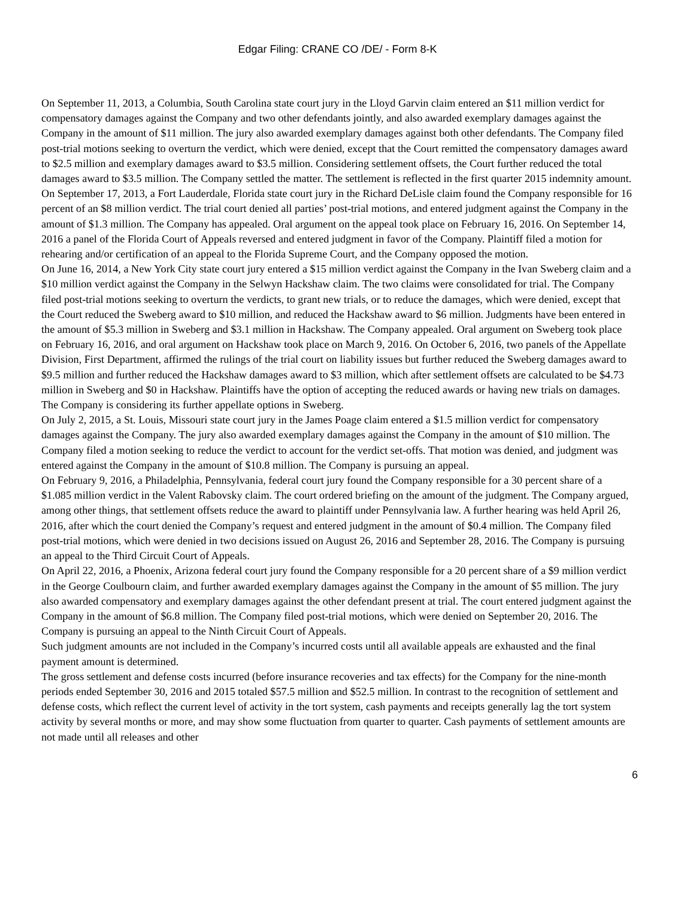Edgar Filing: CRANE CO /DE/ - Form 8-K
On September 11, 2013, a Columbia, South Carolina state court jury in the Lloyd Garvin claim entered an $11 million verdict for compensatory damages against the Company and two other defendants jointly, and also awarded exemplary damages against the Company in the amount of $11 million. The jury also awarded exemplary damages against both other defendants. The Company filed post-trial motions seeking to overturn the verdict, which were denied, except that the Court remitted the compensatory damages award to $2.5 million and exemplary damages award to $3.5 million. Considering settlement offsets, the Court further reduced the total damages award to $3.5 million. The Company settled the matter. The settlement is reflected in the first quarter 2015 indemnity amount.
On September 17, 2013, a Fort Lauderdale, Florida state court jury in the Richard DeLisle claim found the Company responsible for 16 percent of an $8 million verdict. The trial court denied all parties’ post-trial motions, and entered judgment against the Company in the amount of $1.3 million. The Company has appealed. Oral argument on the appeal took place on February 16, 2016. On September 14, 2016 a panel of the Florida Court of Appeals reversed and entered judgment in favor of the Company. Plaintiff filed a motion for rehearing and/or certification of an appeal to the Florida Supreme Court, and the Company opposed the motion.
On June 16, 2014, a New York City state court jury entered a $15 million verdict against the Company in the Ivan Sweberg claim and a $10 million verdict against the Company in the Selwyn Hackshaw claim. The two claims were consolidated for trial. The Company filed post-trial motions seeking to overturn the verdicts, to grant new trials, or to reduce the damages, which were denied, except that the Court reduced the Sweberg award to $10 million, and reduced the Hackshaw award to $6 million. Judgments have been entered in the amount of $5.3 million in Sweberg and $3.1 million in Hackshaw. The Company appealed. Oral argument on Sweberg took place on February 16, 2016, and oral argument on Hackshaw took place on March 9, 2016. On October 6, 2016, two panels of the Appellate Division, First Department, affirmed the rulings of the trial court on liability issues but further reduced the Sweberg damages award to $9.5 million and further reduced the Hackshaw damages award to $3 million, which after settlement offsets are calculated to be $4.73 million in Sweberg and $0 in Hackshaw. Plaintiffs have the option of accepting the reduced awards or having new trials on damages. The Company is considering its further appellate options in Sweberg.
On July 2, 2015, a St. Louis, Missouri state court jury in the James Poage claim entered a $1.5 million verdict for compensatory damages against the Company. The jury also awarded exemplary damages against the Company in the amount of $10 million. The Company filed a motion seeking to reduce the verdict to account for the verdict set-offs. That motion was denied, and judgment was entered against the Company in the amount of $10.8 million. The Company is pursuing an appeal.
On February 9, 2016, a Philadelphia, Pennsylvania, federal court jury found the Company responsible for a 30 percent share of a $1.085 million verdict in the Valent Rabovsky claim. The court ordered briefing on the amount of the judgment. The Company argued, among other things, that settlement offsets reduce the award to plaintiff under Pennsylvania law. A further hearing was held April 26, 2016, after which the court denied the Company’s request and entered judgment in the amount of $0.4 million. The Company filed post-trial motions, which were denied in two decisions issued on August 26, 2016 and September 28, 2016. The Company is pursuing an appeal to the Third Circuit Court of Appeals.
On April 22, 2016, a Phoenix, Arizona federal court jury found the Company responsible for a 20 percent share of a $9 million verdict in the George Coulbourn claim, and further awarded exemplary damages against the Company in the amount of $5 million. The jury also awarded compensatory and exemplary damages against the other defendant present at trial. The court entered judgment against the Company in the amount of $6.8 million. The Company filed post-trial motions, which were denied on September 20, 2016. The Company is pursuing an appeal to the Ninth Circuit Court of Appeals.
Such judgment amounts are not included in the Company’s incurred costs until all available appeals are exhausted and the final payment amount is determined.
The gross settlement and defense costs incurred (before insurance recoveries and tax effects) for the Company for the nine-month periods ended September 30, 2016 and 2015 totaled $57.5 million and $52.5 million. In contrast to the recognition of settlement and defense costs, which reflect the current level of activity in the tort system, cash payments and receipts generally lag the tort system activity by several months or more, and may show some fluctuation from quarter to quarter. Cash payments of settlement amounts are not made until all releases and other
6